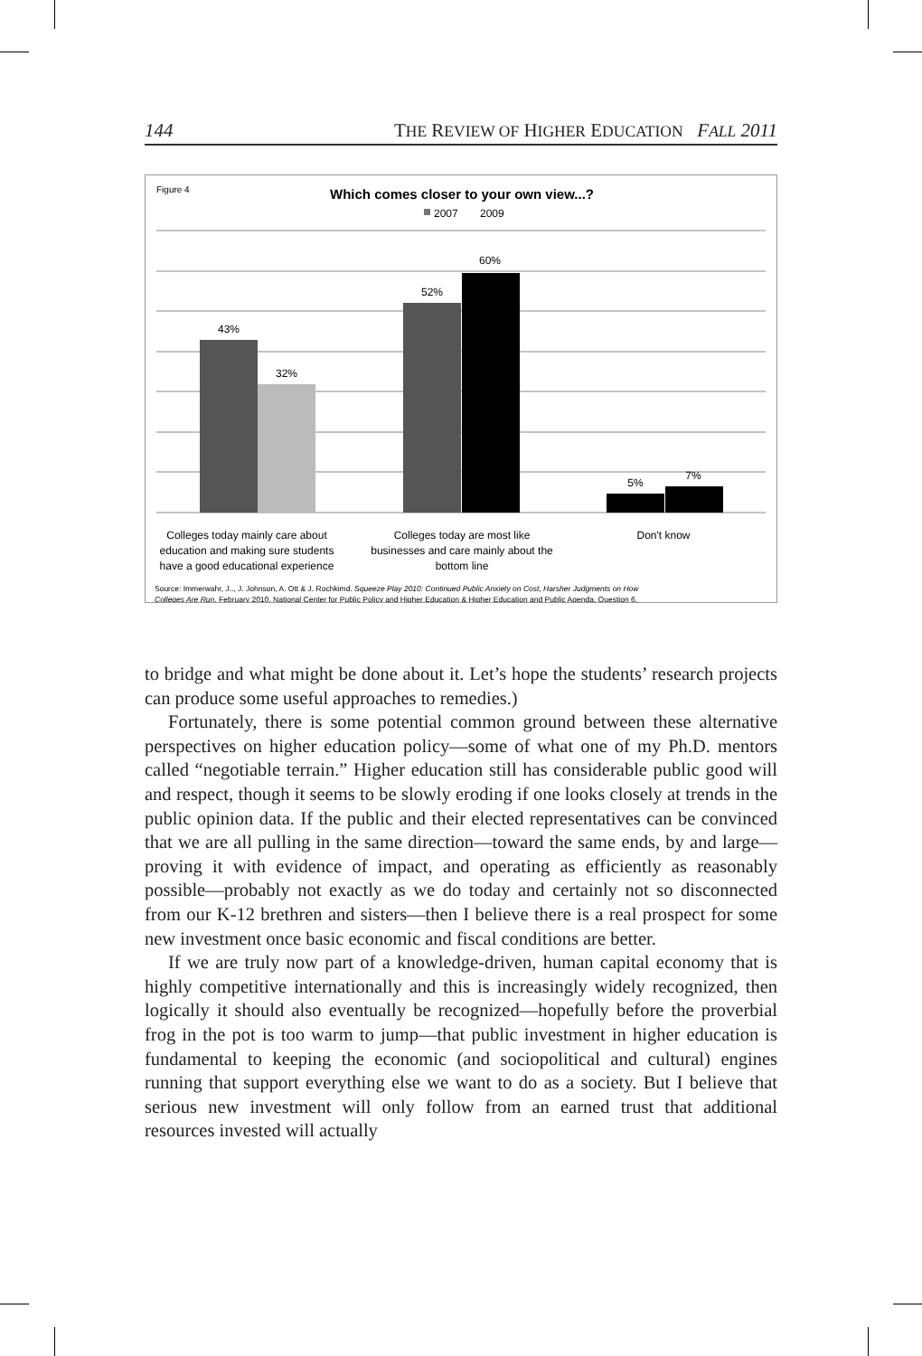144 THE REVIEW OF HIGHER EDUCATION FALL 2011
Figure 4
Which comes closer to your own view...?
2007
2009
43%
32%
52%
60%
5%
7%
Colleges today mainly care about
education and making sure students
have a good educational experience
Colleges today are most like
businesses and care mainly about the
bottom line
Don't know
Source: Immerwahr, J.., J. Johnson, A. Ott & J. Rochkimd. Squeeze Play 2010: Continued Public Anxiety on Cost, Harsher Judgments on How
Colleges Are Run. February 2010. National Center for Public Policy and Higher Education & Higher Education and Public Agenda. Question 6.
to bridge and what might be done about it. Let’s hope the students’ research projects can produce some useful approaches to remedies.)
Fortunately, there is some potential common ground between these alternative perspectives on higher education policy—some of what one of my Ph.D. mentors called “negotiable terrain.” Higher education still has considerable public good will and respect, though it seems to be slowly eroding if one looks closely at trends in the public opinion data. If the public and their elected representatives can be convinced that we are all pulling in the same direction—toward the same ends, by and large—proving it with evidence of impact, and operating as efficiently as reasonably possible—probably not exactly as we do today and certainly not so disconnected from our K-12 brethren and sisters—then I believe there is a real prospect for some new investment once basic economic and fiscal conditions are better.
If we are truly now part of a knowledge-driven, human capital economy that is highly competitive internationally and this is increasingly widely recognized, then logically it should also eventually be recognized—hopefully before the proverbial frog in the pot is too warm to jump—that public investment in higher education is fundamental to keeping the economic (and sociopolitical and cultural) engines running that support everything else we want to do as a society. But I believe that serious new investment will only follow from an earned trust that additional resources invested will actually